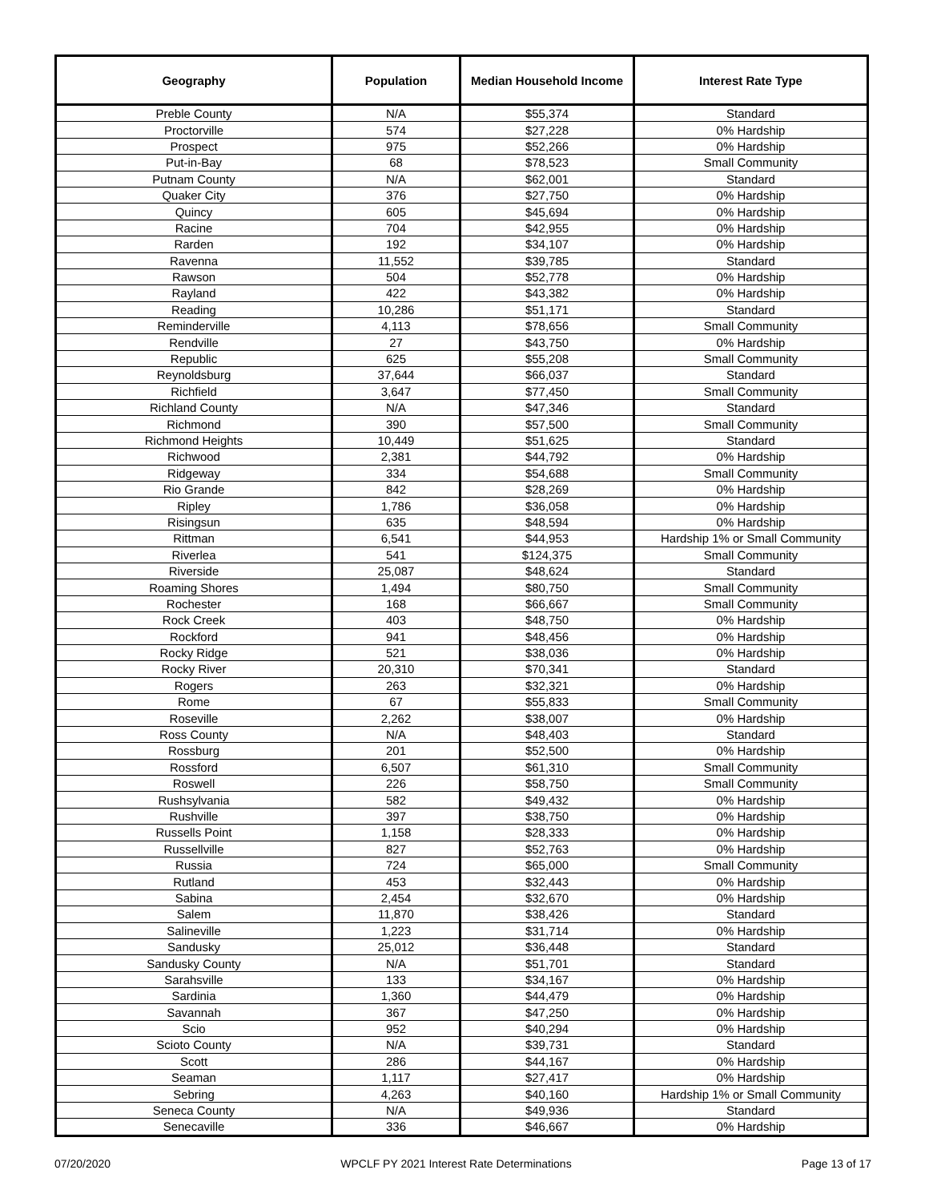| Geography | Population | Median Household Income | Interest Rate Type |
| --- | --- | --- | --- |
| Preble County | N/A | $55,374 | Standard |
| Proctorville | 574 | $27,228 | 0% Hardship |
| Prospect | 975 | $52,266 | 0% Hardship |
| Put-in-Bay | 68 | $78,523 | Small Community |
| Putnam County | N/A | $62,001 | Standard |
| Quaker City | 376 | $27,750 | 0% Hardship |
| Quincy | 605 | $45,694 | 0% Hardship |
| Racine | 704 | $42,955 | 0% Hardship |
| Rarden | 192 | $34,107 | 0% Hardship |
| Ravenna | 11,552 | $39,785 | Standard |
| Rawson | 504 | $52,778 | 0% Hardship |
| Rayland | 422 | $43,382 | 0% Hardship |
| Reading | 10,286 | $51,171 | Standard |
| Reminderville | 4,113 | $78,656 | Small Community |
| Rendville | 27 | $43,750 | 0% Hardship |
| Republic | 625 | $55,208 | Small Community |
| Reynoldsburg | 37,644 | $66,037 | Standard |
| Richfield | 3,647 | $77,450 | Small Community |
| Richland County | N/A | $47,346 | Standard |
| Richmond | 390 | $57,500 | Small Community |
| Richmond Heights | 10,449 | $51,625 | Standard |
| Richwood | 2,381 | $44,792 | 0% Hardship |
| Ridgeway | 334 | $54,688 | Small Community |
| Rio Grande | 842 | $28,269 | 0% Hardship |
| Ripley | 1,786 | $36,058 | 0% Hardship |
| Risingsun | 635 | $48,594 | 0% Hardship |
| Rittman | 6,541 | $44,953 | Hardship 1% or Small Community |
| Riverlea | 541 | $124,375 | Small Community |
| Riverside | 25,087 | $48,624 | Standard |
| Roaming Shores | 1,494 | $80,750 | Small Community |
| Rochester | 168 | $66,667 | Small Community |
| Rock Creek | 403 | $48,750 | 0% Hardship |
| Rockford | 941 | $48,456 | 0% Hardship |
| Rocky Ridge | 521 | $38,036 | 0% Hardship |
| Rocky River | 20,310 | $70,341 | Standard |
| Rogers | 263 | $32,321 | 0% Hardship |
| Rome | 67 | $55,833 | Small Community |
| Roseville | 2,262 | $38,007 | 0% Hardship |
| Ross County | N/A | $48,403 | Standard |
| Rossburg | 201 | $52,500 | 0% Hardship |
| Rossford | 6,507 | $61,310 | Small Community |
| Roswell | 226 | $58,750 | Small Community |
| Rushsylvania | 582 | $49,432 | 0% Hardship |
| Rushville | 397 | $38,750 | 0% Hardship |
| Russells Point | 1,158 | $28,333 | 0% Hardship |
| Russellville | 827 | $52,763 | 0% Hardship |
| Russia | 724 | $65,000 | Small Community |
| Rutland | 453 | $32,443 | 0% Hardship |
| Sabina | 2,454 | $32,670 | 0% Hardship |
| Salem | 11,870 | $38,426 | Standard |
| Salineville | 1,223 | $31,714 | 0% Hardship |
| Sandusky | 25,012 | $36,448 | Standard |
| Sandusky County | N/A | $51,701 | Standard |
| Sarahsville | 133 | $34,167 | 0% Hardship |
| Sardinia | 1,360 | $44,479 | 0% Hardship |
| Savannah | 367 | $47,250 | 0% Hardship |
| Scio | 952 | $40,294 | 0% Hardship |
| Scioto County | N/A | $39,731 | Standard |
| Scott | 286 | $44,167 | 0% Hardship |
| Seaman | 1,117 | $27,417 | 0% Hardship |
| Sebring | 4,263 | $40,160 | Hardship 1% or Small Community |
| Seneca County | N/A | $49,936 | Standard |
| Senecaville | 336 | $46,667 | 0% Hardship |
07/20/2020 WPCLF PY 2021 Interest Rate Determinations Page 13 of 17